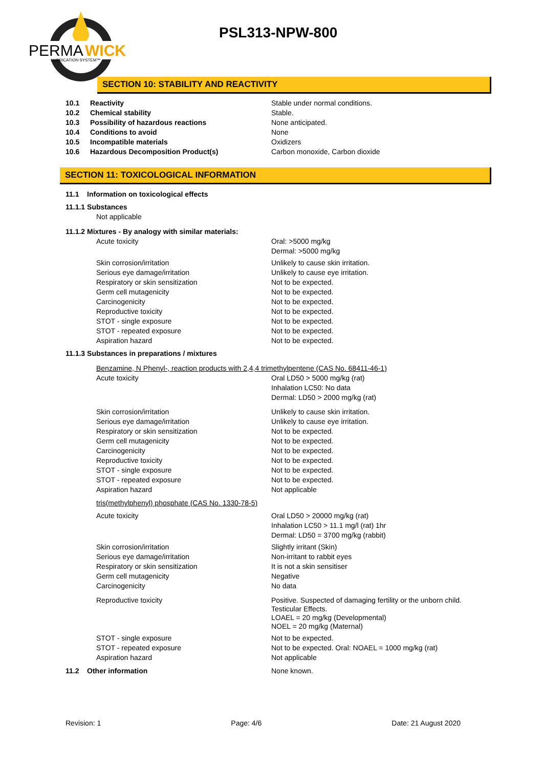PERMA
WICK
LUBRICATION SYSTEM™
PSL313-NPW-800
SECTION 10: STABILITY AND REACTIVITY
10.1 Reactivity Stable under normal conditions.
10.2 Chemical stability Stable.
10.3 Possibility of hazardous reactions None anticipated.
10.4 Conditions to avoid None
10.5 Incompatible materials Oxidizers
10.6 Hazardous Decomposition Product(s) Carbon monoxide, Carbon dioxide
SECTION 11: TOXICOLOGICAL INFORMATION
11.1 Information on toxicological effects
11.1.1 Substances
Not applicable
11.1.2 Mixtures - By analogy with similar materials:
Acute toxicity Oral: >5000 mg/kg
Dermal: >5000 mg/kg
Skin corrosion/irritation
Serious eye damage/irritation
Respiratory or skin sensitization
Germ cell mutagenicity
Carcinogenicity
Reproductive toxicity
STOT - single exposure
STOT - repeated exposure
Aspiration hazard Unlikely to cause skin irritation.
Unlikely to cause eye irritation.
Not to be expected.
Not to be expected.
Not to be expected.
Not to be expected.
Not to be expected.
Not to be expected.
Not to be expected.
11.1.3 Substances in preparations / mixtures
Benzamine, N Phenyl-, reaction products with 2,4,4 trimethylpentene (CAS No. 68411-46-1)
Acute toxicity Oral LD50 > 5000 mg/kg (rat)
Inhalation LC50: No data
Dermal: LD50 > 2000 mg/kg (rat)
Skin corrosion/irritation
Serious eye damage/irritation
Respiratory or skin sensitization
Germ cell mutagenicity
Carcinogenicity
Reproductive toxicity
STOT - single exposure
STOT - repeated exposure
Aspiration hazard Unlikely to cause skin irritation.
Unlikely to cause eye irritation.
Not to be expected.
Not to be expected.
Not to be expected.
Not to be expected.
Not to be expected.
Not to be expected.
Not applicable
tris(methylphenyl) phosphate (CAS No. 1330-78-5)
Acute toxicity Oral LD50 > 20000 mg/kg (rat)
Inhalation LC50 > 11.1 mg/l (rat) 1hr
Dermal: LD50 = 3700 mg/kg (rabbit)
Skin corrosion/irritation
Serious eye damage/irritation
Respiratory or skin sensitization
Germ cell mutagenicity
Carcinogenicity Slightly irritant (Skin)
Non-irritant to rabbit eyes
It is not a skin sensitiser
Negative
No data
Reproductive toxicity Positive. Suspected of damaging fertility or the unborn child.
Testicular Effects.
LOAEL = 20 mg/kg (Developmental)
NOEL = 20 mg/kg (Maternal)
STOT - single exposure
STOT - repeated exposure
Aspiration hazard Not to be expected.
Not to be expected. Oral: NOAEL = 1000 mg/kg (rat)
Not applicable
11.2 Other information None known.
Revision: 1 Page: 4/6 Date: 21 August 2020